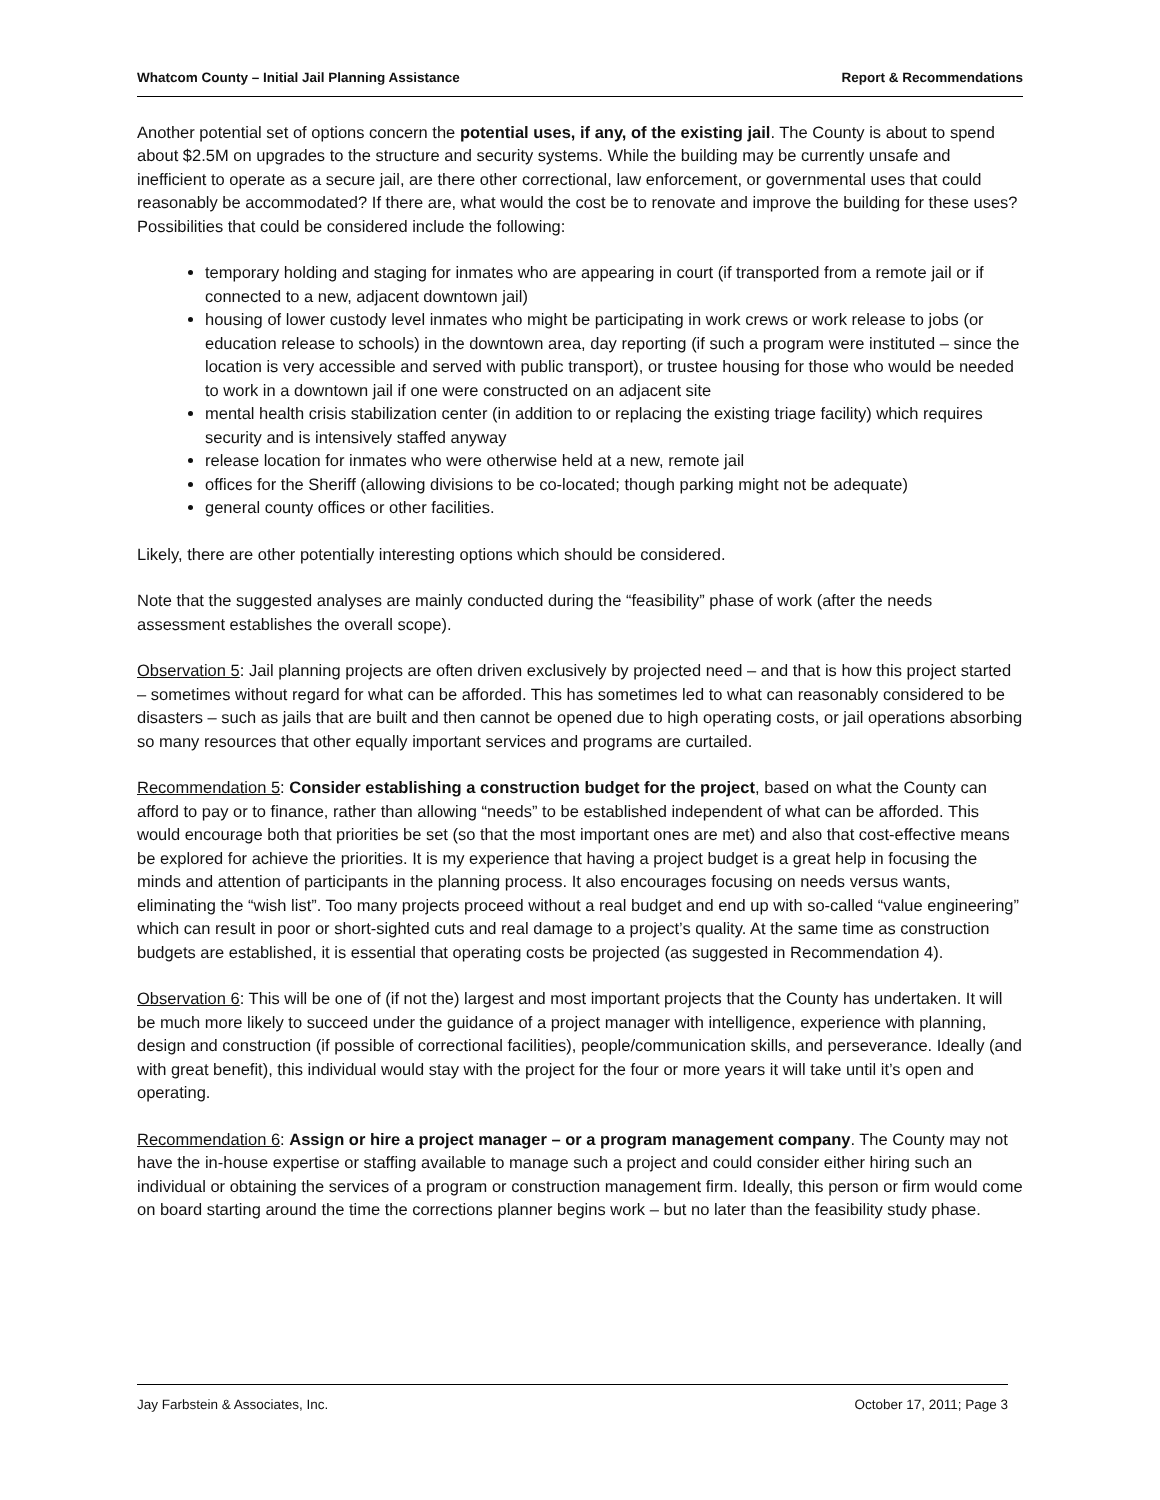Whatcom County – Initial Jail Planning Assistance Report & Recommendations
Another potential set of options concern the potential uses, if any, of the existing jail. The County is about to spend about $2.5M on upgrades to the structure and security systems. While the building may be currently unsafe and inefficient to operate as a secure jail, are there other correctional, law enforcement, or governmental uses that could reasonably be accommodated? If there are, what would the cost be to renovate and improve the building for these uses? Possibilities that could be considered include the following:
temporary holding and staging for inmates who are appearing in court (if transported from a remote jail or if connected to a new, adjacent downtown jail)
housing of lower custody level inmates who might be participating in work crews or work release to jobs (or education release to schools) in the downtown area, day reporting (if such a program were instituted – since the location is very accessible and served with public transport), or trustee housing for those who would be needed to work in a downtown jail if one were constructed on an adjacent site
mental health crisis stabilization center (in addition to or replacing the existing triage facility) which requires security and is intensively staffed anyway
release location for inmates who were otherwise held at a new, remote jail
offices for the Sheriff (allowing divisions to be co-located; though parking might not be adequate)
general county offices or other facilities.
Likely, there are other potentially interesting options which should be considered.
Note that the suggested analyses are mainly conducted during the “feasibility” phase of work (after the needs assessment establishes the overall scope).
Observation 5: Jail planning projects are often driven exclusively by projected need – and that is how this project started – sometimes without regard for what can be afforded. This has sometimes led to what can reasonably considered to be disasters – such as jails that are built and then cannot be opened due to high operating costs, or jail operations absorbing so many resources that other equally important services and programs are curtailed.
Recommendation 5: Consider establishing a construction budget for the project, based on what the County can afford to pay or to finance, rather than allowing “needs” to be established independent of what can be afforded. This would encourage both that priorities be set (so that the most important ones are met) and also that cost-effective means be explored for achieve the priorities. It is my experience that having a project budget is a great help in focusing the minds and attention of participants in the planning process. It also encourages focusing on needs versus wants, eliminating the “wish list”. Too many projects proceed without a real budget and end up with so-called “value engineering” which can result in poor or short-sighted cuts and real damage to a project’s quality. At the same time as construction budgets are established, it is essential that operating costs be projected (as suggested in Recommendation 4).
Observation 6: This will be one of (if not the) largest and most important projects that the County has undertaken. It will be much more likely to succeed under the guidance of a project manager with intelligence, experience with planning, design and construction (if possible of correctional facilities), people/communication skills, and perseverance. Ideally (and with great benefit), this individual would stay with the project for the four or more years it will take until it’s open and operating.
Recommendation 6: Assign or hire a project manager – or a program management company. The County may not have the in-house expertise or staffing available to manage such a project and could consider either hiring such an individual or obtaining the services of a program or construction management firm. Ideally, this person or firm would come on board starting around the time the corrections planner begins work – but no later than the feasibility study phase.
Jay Farbstein & Associates, Inc. October 17, 2011; Page 3